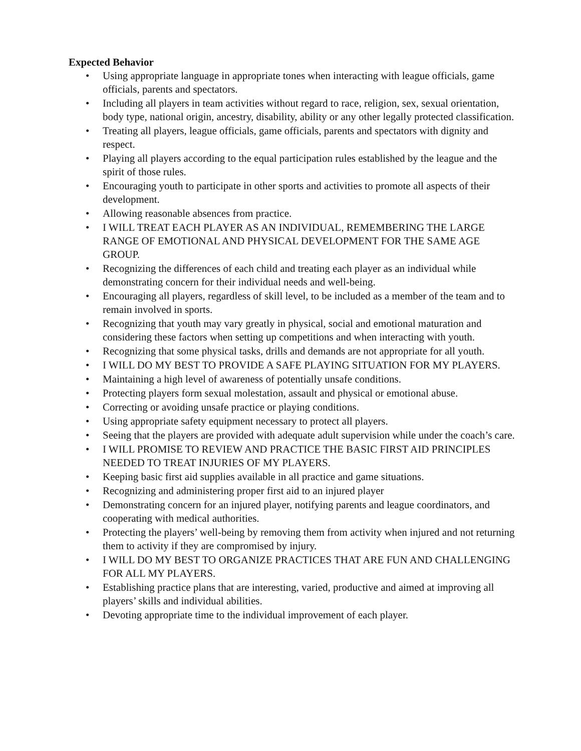Expected Behavior
• Using appropriate language in appropriate tones when interacting with league officials, game officials, parents and spectators.
• Including all players in team activities without regard to race, religion, sex, sexual orientation, body type, national origin, ancestry, disability, ability or any other legally protected classification.
• Treating all players, league officials, game officials, parents and spectators with dignity and respect.
• Playing all players according to the equal participation rules established by the league and the spirit of those rules.
• Encouraging youth to participate in other sports and activities to promote all aspects of their development.
• Allowing reasonable absences from practice.
• I WILL TREAT EACH PLAYER AS AN INDIVIDUAL, REMEMBERING THE LARGE RANGE OF EMOTIONAL AND PHYSICAL DEVELOPMENT FOR THE SAME AGE GROUP.
• Recognizing the differences of each child and treating each player as an individual while demonstrating concern for their individual needs and well-being.
• Encouraging all players, regardless of skill level, to be included as a member of the team and to remain involved in sports.
• Recognizing that youth may vary greatly in physical, social and emotional maturation and considering these factors when setting up competitions and when interacting with youth.
• Recognizing that some physical tasks, drills and demands are not appropriate for all youth.
• I WILL DO MY BEST TO PROVIDE A SAFE PLAYING SITUATION FOR MY PLAYERS.
• Maintaining a high level of awareness of potentially unsafe conditions.
• Protecting players form sexual molestation, assault and physical or emotional abuse.
• Correcting or avoiding unsafe practice or playing conditions.
• Using appropriate safety equipment necessary to protect all players.
• Seeing that the players are provided with adequate adult supervision while under the coach’s care.
• I WILL PROMISE TO REVIEW AND PRACTICE THE BASIC FIRST AID PRINCIPLES NEEDED TO TREAT INJURIES OF MY PLAYERS.
• Keeping basic first aid supplies available in all practice and game situations.
• Recognizing and administering proper first aid to an injured player
• Demonstrating concern for an injured player, notifying parents and league coordinators, and cooperating with medical authorities.
• Protecting the players’ well-being by removing them from activity when injured and not returning them to activity if they are compromised by injury.
• I WILL DO MY BEST TO ORGANIZE PRACTICES THAT ARE FUN AND CHALLENGING FOR ALL MY PLAYERS.
• Establishing practice plans that are interesting, varied, productive and aimed at improving all players’ skills and individual abilities.
• Devoting appropriate time to the individual improvement of each player.